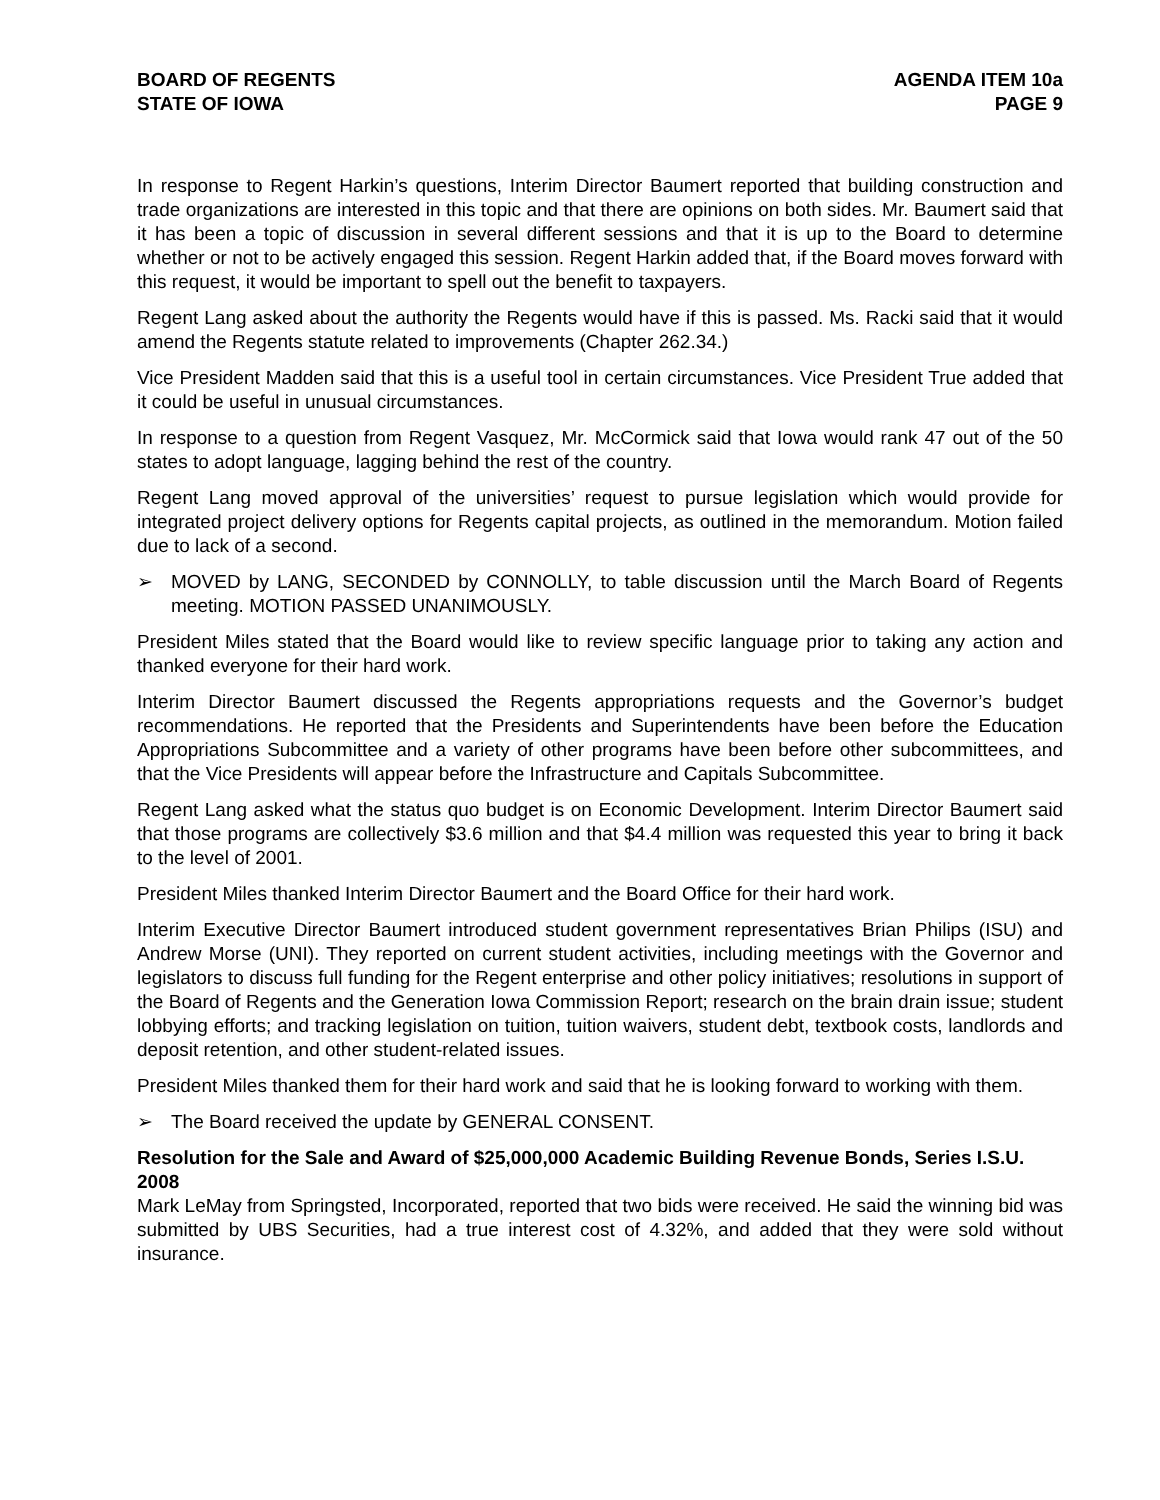BOARD OF REGENTS
STATE OF IOWA
AGENDA ITEM 10a
PAGE 9
In response to Regent Harkin’s questions, Interim Director Baumert reported that building construction and trade organizations are interested in this topic and that there are opinions on both sides. Mr. Baumert said that it has been a topic of discussion in several different sessions and that it is up to the Board to determine whether or not to be actively engaged this session. Regent Harkin added that, if the Board moves forward with this request, it would be important to spell out the benefit to taxpayers.
Regent Lang asked about the authority the Regents would have if this is passed. Ms. Racki said that it would amend the Regents statute related to improvements (Chapter 262.34.)
Vice President Madden said that this is a useful tool in certain circumstances. Vice President True added that it could be useful in unusual circumstances.
In response to a question from Regent Vasquez, Mr. McCormick said that Iowa would rank 47 out of the 50 states to adopt language, lagging behind the rest of the country.
Regent Lang moved approval of the universities’ request to pursue legislation which would provide for integrated project delivery options for Regents capital projects, as outlined in the memorandum. Motion failed due to lack of a second.
➢ MOVED by LANG, SECONDED by CONNOLLY, to table discussion until the March Board of Regents meeting. MOTION PASSED UNANIMOUSLY.
President Miles stated that the Board would like to review specific language prior to taking any action and thanked everyone for their hard work.
Interim Director Baumert discussed the Regents appropriations requests and the Governor’s budget recommendations. He reported that the Presidents and Superintendents have been before the Education Appropriations Subcommittee and a variety of other programs have been before other subcommittees, and that the Vice Presidents will appear before the Infrastructure and Capitals Subcommittee.
Regent Lang asked what the status quo budget is on Economic Development. Interim Director Baumert said that those programs are collectively $3.6 million and that $4.4 million was requested this year to bring it back to the level of 2001.
President Miles thanked Interim Director Baumert and the Board Office for their hard work.
Interim Executive Director Baumert introduced student government representatives Brian Philips (ISU) and Andrew Morse (UNI). They reported on current student activities, including meetings with the Governor and legislators to discuss full funding for the Regent enterprise and other policy initiatives; resolutions in support of the Board of Regents and the Generation Iowa Commission Report; research on the brain drain issue; student lobbying efforts; and tracking legislation on tuition, tuition waivers, student debt, textbook costs, landlords and deposit retention, and other student-related issues.
President Miles thanked them for their hard work and said that he is looking forward to working with them.
➢ The Board received the update by GENERAL CONSENT.
Resolution for the Sale and Award of $25,000,000 Academic Building Revenue Bonds, Series I.S.U. 2008
Mark LeMay from Springsted, Incorporated, reported that two bids were received. He said the winning bid was submitted by UBS Securities, had a true interest cost of 4.32%, and added that they were sold without insurance.